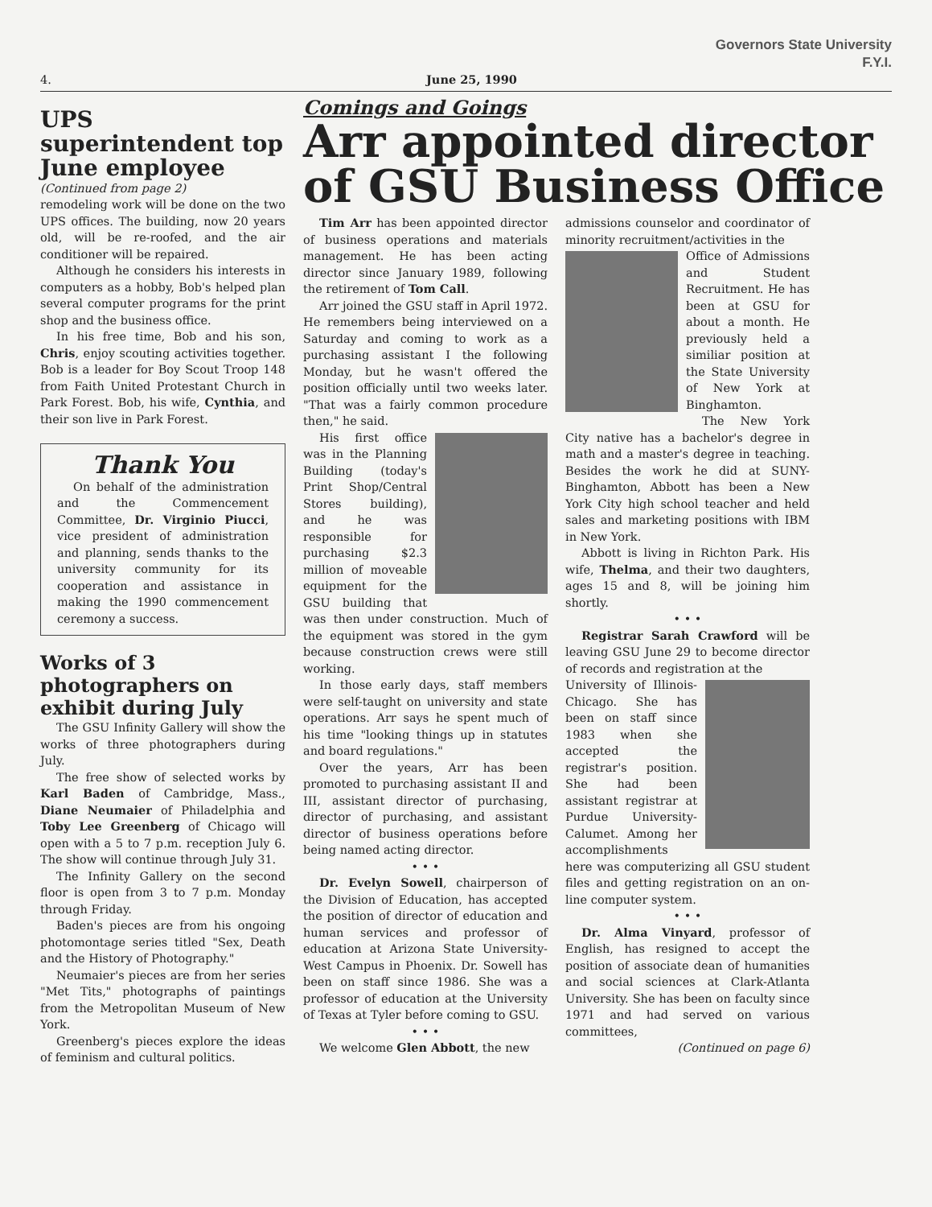Governors State University
F.Y.I.
4. June 25, 1990
UPS superintendent top June employee
(Continued from page 2)
remodeling work will be done on the two UPS offices. The building, now 20 years old, will be re-roofed, and the air conditioner will be repaired.
Although he considers his interests in computers as a hobby, Bob's helped plan several computer programs for the print shop and the business office.
In his free time, Bob and his son, Chris, enjoy scouting activities together. Bob is a leader for Boy Scout Troop 148 from Faith United Protestant Church in Park Forest. Bob, his wife, Cynthia, and their son live in Park Forest.
Thank You
On behalf of the administration and the Commencement Committee, Dr. Virginio Piucci, vice president of administration and planning, sends thanks to the university community for its cooperation and assistance in making the 1990 commencement ceremony a success.
Works of 3 photographers on exhibit during July
The GSU Infinity Gallery will show the works of three photographers during July.
The free show of selected works by Karl Baden of Cambridge, Mass., Diane Neumaier of Philadelphia and Toby Lee Greenberg of Chicago will open with a 5 to 7 p.m. reception July 6. The show will continue through July 31.
The Infinity Gallery on the second floor is open from 3 to 7 p.m. Monday through Friday.
Baden's pieces are from his ongoing photomontage series titled "Sex, Death and the History of Photography."
Neumaier's pieces are from her series "Met Tits," photographs of paintings from the Metropolitan Museum of New York.
Greenberg's pieces explore the ideas of feminism and cultural politics.
Comings and Goings
Arr appointed director of GSU Business Office
Tim Arr has been appointed director of business operations and materials management. He has been acting director since January 1989, following the retirement of Tom Call.
Arr joined the GSU staff in April 1972. He remembers being interviewed on a Saturday and coming to work as a purchasing assistant I the following Monday, but he wasn't offered the position officially until two weeks later. "That was a fairly common procedure then," he said.
His first office was in the Planning Building (today's Print Shop/Central Stores building), and he was responsible for purchasing $2.3 million of moveable equipment for the GSU building that was then under construction. Much of the equipment was stored in the gym because construction crews were still working.
In those early days, staff members were self-taught on university and state operations. Arr says he spent much of his time "looking things up in statutes and board regulations."
Over the years, Arr has been promoted to purchasing assistant II and III, assistant director of purchasing, director of purchasing, and assistant director of business operations before being named acting director.
• • •
Dr. Evelyn Sowell, chairperson of the Division of Education, has accepted the position of director of education and human services and professor of education at Arizona State University-West Campus in Phoenix. Dr. Sowell has been on staff since 1986. She was a professor of education at the University of Texas at Tyler before coming to GSU.
• • •
We welcome Glen Abbott, the new
admissions counselor and coordinator of minority recruitment/activities in the
Office of Admissions and Student Recruitment. He has been at GSU for about a month. He previously held a similiar position at the State University of New York at Binghamton.
The New York City native has a bachelor's degree in math and a master's degree in teaching. Besides the work he did at SUNY-Binghamton, Abbott has been a New York City high school teacher and held sales and marketing positions with IBM in New York.
Abbott is living in Richton Park. His wife, Thelma, and their two daughters, ages 15 and 8, will be joining him shortly.
• • •
Registrar Sarah Crawford will be leaving GSU June 29 to become director of records and registration at the
University of Illinois-Chicago. She has been on staff since 1983 when she accepted the registrar's position. She had been assistant registrar at Purdue University-Calumet. Among her accomplishments here was computerizing all GSU student files and getting registration on an on-line computer system.
• • •
Dr. Alma Vinyard, professor of English, has resigned to accept the position of associate dean of humanities and social sciences at Clark-Atlanta University. She has been on faculty since 1971 and had served on various committees,
(Continued on page 6)